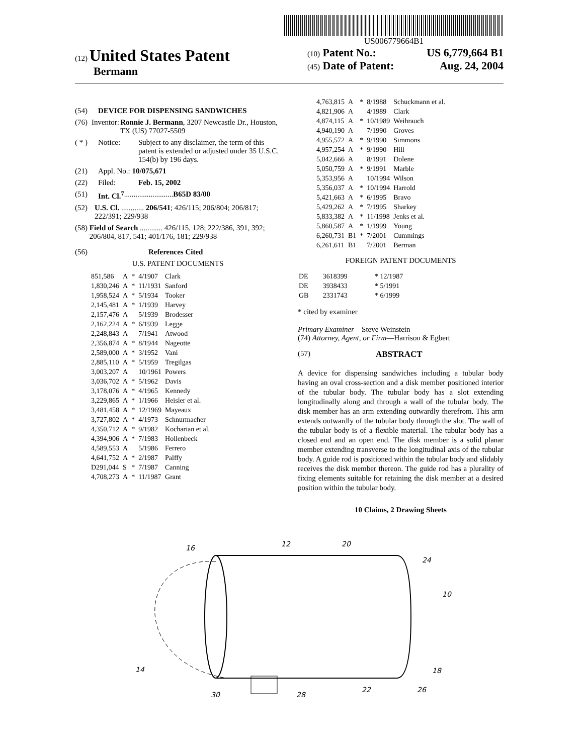US006779664B1
(12) United States Patent
Bermann
(10) Patent No.: US 6,779,664 B1
(45) Date of Patent: Aug. 24, 2004
(54) DEVICE FOR DISPENSING SANDWICHES
(76) Inventor: Ronnie J. Bermann, 3207 Newcastle Dr., Houston, TX (US) 77027-5509
( * ) Notice: Subject to any disclaimer, the term of this patent is extended or adjusted under 35 U.S.C. 154(b) by 196 days.
(21) Appl. No.: 10/075,671
(22) Filed: Feb. 15, 2002
(51) Int. Cl.<sup>7</sup> .......................... B65D 83/00
(52) U.S. Cl. ............ 206/541; 426/115; 206/804; 206/817; 222/391; 229/938
(58) Field of Search ............ 426/115, 128; 222/386, 391, 392; 206/804, 817, 541; 401/176, 181; 229/938
(56) References Cited
U.S. PATENT DOCUMENTS
| 851,586 | A | * | 4/1907 | Clark |
| 1,830,246 | A | * | 11/1931 | Sanford |
| 1,958,524 | A | * | 5/1934 | Tooker |
| 2,145,481 | A | * | 1/1939 | Harvey |
| 2,157,476 | A | | 5/1939 | Brodesser |
| 2,162,224 | A | * | 6/1939 | Legge |
| 2,248,843 | A | | 7/1941 | Atwood |
| 2,356,874 | A | * | 8/1944 | Nageotte |
| 2,589,000 | A | * | 3/1952 | Vani |
| 2,885,110 | A | * | 5/1959 | Tregilgas |
| 3,003,207 | A | | 10/1961 | Powers |
| 3,036,702 | A | * | 5/1962 | Davis |
| 3,178,076 | A | * | 4/1965 | Kennedy |
| 3,229,865 | A | * | 1/1966 | Heisler et al. |
| 3,481,458 | A | * | 12/1969 | Mayeaux |
| 3,727,802 | A | * | 4/1973 | Schnurmacher |
| 4,350,712 | A | * | 9/1982 | Kocharian et al. |
| 4,394,906 | A | * | 7/1983 | Hollenbeck |
| 4,589,553 | A | | 5/1986 | Ferrero |
| 4,641,752 | A | * | 2/1987 | Palffy |
| D291,044 | S | * | 7/1987 | Canning |
| 4,708,273 | A | * | 11/1987 | Grant |
| 4,763,815 | A | * | 8/1988 | Schuckmann et al. |
| 4,821,906 | A | | 4/1989 | Clark |
| 4,874,115 | A | * | 10/1989 | Weihrauch |
| 4,940,190 | A | | 7/1990 | Groves |
| 4,955,572 | A | * | 9/1990 | Simmons |
| 4,957,254 | A | * | 9/1990 | Hill |
| 5,042,666 | A | | 8/1991 | Dolene |
| 5,050,759 | A | * | 9/1991 | Marble |
| 5,353,956 | A | | 10/1994 | Wilson |
| 5,356,037 | A | * | 10/1994 | Harrold |
| 5,421,663 | A | * | 6/1995 | Bravo |
| 5,429,262 | A | * | 7/1995 | Sharkey |
| 5,833,382 | A | * | 11/1998 | Jenks et al. |
| 5,860,587 | A | * | 1/1999 | Young |
| 6,260,731 | B1 | * | 7/2001 | Cummings |
| 6,261,611 | B1 | | 7/2001 | Berman |
FOREIGN PATENT DOCUMENTS
| DE | 3618399 | * 12/1987 |
| DE | 3938433 | * 5/1991 |
| GB | 2331743 | * 6/1999 |
* cited by examiner
Primary Examiner—Steve Weinstein
(74) Attorney, Agent, or Firm—Harrison & Egbert
(57) ABSTRACT
A device for dispensing sandwiches including a tubular body having an oval cross-section and a disk member positioned interior of the tubular body. The tubular body has a slot extending longitudinally along and through a wall of the tubular body. The disk member has an arm extending outwardly therefrom. This arm extends outwardly of the tubular body through the slot. The wall of the tubular body is of a flexible material. The tubular body has a closed end and an open end. The disk member is a solid planar member extending transverse to the longitudinal axis of the tubular body. A guide rod is positioned within the tubular body and slidably receives the disk member thereon. The guide rod has a plurality of fixing elements suitable for retaining the disk member at a desired position within the tubular body.
10 Claims, 2 Drawing Sheets
16
12
20
24
10
14
18
30
28
22
26